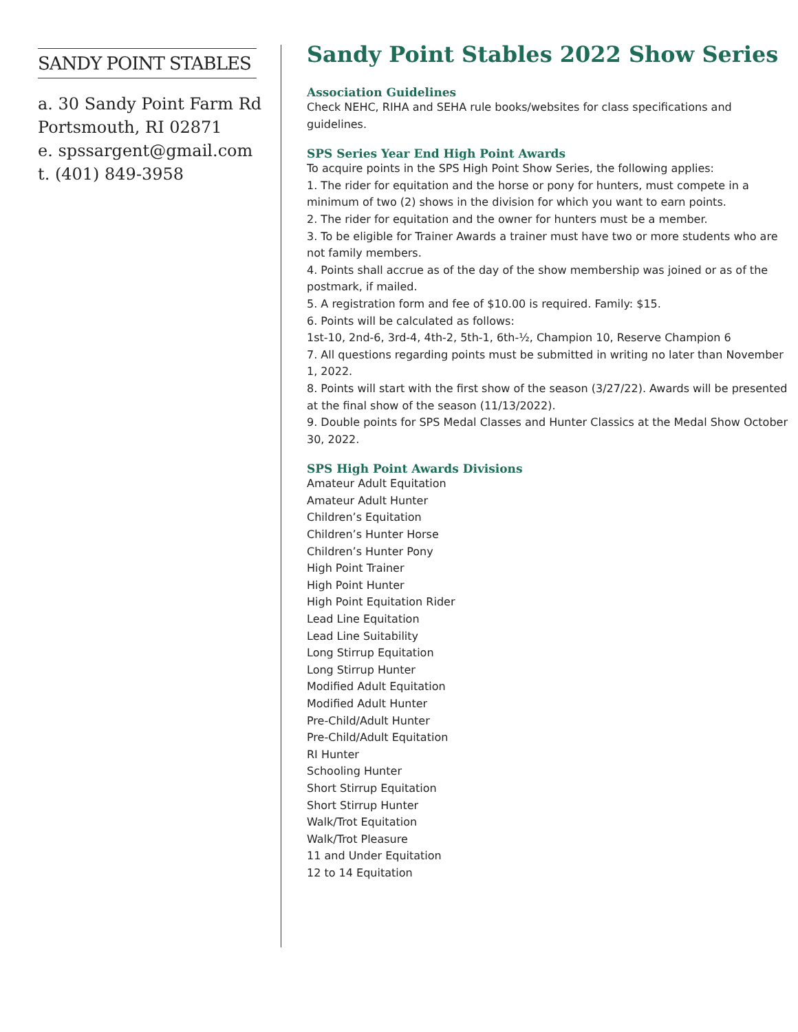SANDY POINT STABLES
a. 30 Sandy Point Farm Rd
Portsmouth, RI 02871
e. spssargent@gmail.com
t. (401) 849-3958
Sandy Point Stables 2022 Show Series
Association Guidelines
Check NEHC, RIHA and SEHA rule books/websites for class specifications and guidelines.
SPS Series Year End High Point Awards
To acquire points in the SPS High Point Show Series, the following applies:
1. The rider for equitation and the horse or pony for hunters, must compete in a minimum of two (2) shows in the division for which you want to earn points.
2. The rider for equitation and the owner for hunters must be a member.
3. To be eligible for Trainer Awards a trainer must have two or more students who are not family members.
4. Points shall accrue as of the day of the show membership was joined or as of the postmark, if mailed.
5. A registration form and fee of $10.00 is required. Family: $15.
6. Points will be calculated as follows:
1st-10, 2nd-6, 3rd-4, 4th-2, 5th-1, 6th-½, Champion 10, Reserve Champion 6
7. All questions regarding points must be submitted in writing no later than November 1, 2022.
8. Points will start with the first show of the season (3/27/22). Awards will be presented at the final show of the season (11/13/2022).
9. Double points for SPS Medal Classes and Hunter Classics at the Medal Show October 30, 2022.
SPS High Point Awards Divisions
Amateur Adult Equitation
Amateur Adult Hunter
Children’s Equitation
Children’s Hunter Horse
Children’s Hunter Pony
High Point Trainer
High Point Hunter
High Point Equitation Rider
Lead Line Equitation
Lead Line Suitability
Long Stirrup Equitation
Long Stirrup Hunter
Modified Adult Equitation
Modified Adult Hunter
Pre-Child/Adult Hunter
Pre-Child/Adult Equitation
RI Hunter
Schooling Hunter
Short Stirrup Equitation
Short Stirrup Hunter
Walk/Trot Equitation
Walk/Trot Pleasure
11 and Under Equitation
12 to 14 Equitation